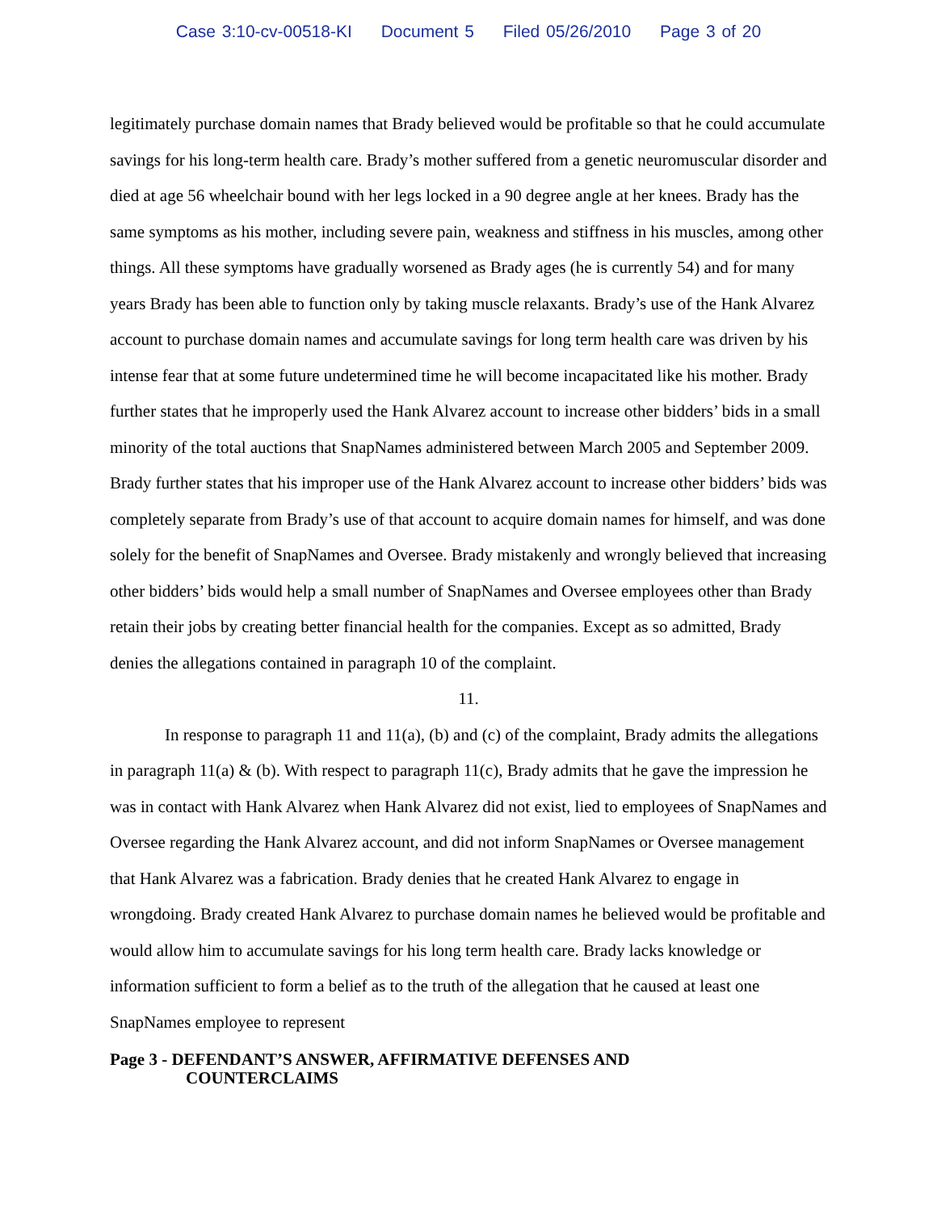Case 3:10-cv-00518-KI Document 5 Filed 05/26/2010 Page 3 of 20
legitimately purchase domain names that Brady believed would be profitable so that he could accumulate savings for his long-term health care. Brady’s mother suffered from a genetic neuromuscular disorder and died at age 56 wheelchair bound with her legs locked in a 90 degree angle at her knees. Brady has the same symptoms as his mother, including severe pain, weakness and stiffness in his muscles, among other things. All these symptoms have gradually worsened as Brady ages (he is currently 54) and for many years Brady has been able to function only by taking muscle relaxants. Brady’s use of the Hank Alvarez account to purchase domain names and accumulate savings for long term health care was driven by his intense fear that at some future undetermined time he will become incapacitated like his mother. Brady further states that he improperly used the Hank Alvarez account to increase other bidders’ bids in a small minority of the total auctions that SnapNames administered between March 2005 and September 2009. Brady further states that his improper use of the Hank Alvarez account to increase other bidders’ bids was completely separate from Brady’s use of that account to acquire domain names for himself, and was done solely for the benefit of SnapNames and Oversee. Brady mistakenly and wrongly believed that increasing other bidders’ bids would help a small number of SnapNames and Oversee employees other than Brady retain their jobs by creating better financial health for the companies. Except as so admitted, Brady denies the allegations contained in paragraph 10 of the complaint.
11.
In response to paragraph 11 and 11(a), (b) and (c) of the complaint, Brady admits the allegations in paragraph 11(a) & (b). With respect to paragraph 11(c), Brady admits that he gave the impression he was in contact with Hank Alvarez when Hank Alvarez did not exist, lied to employees of SnapNames and Oversee regarding the Hank Alvarez account, and did not inform SnapNames or Oversee management that Hank Alvarez was a fabrication. Brady denies that he created Hank Alvarez to engage in wrongdoing. Brady created Hank Alvarez to purchase domain names he believed would be profitable and would allow him to accumulate savings for his long term health care. Brady lacks knowledge or information sufficient to form a belief as to the truth of the allegation that he caused at least one SnapNames employee to represent
Page 3 - DEFENDANT’S ANSWER, AFFIRMATIVE DEFENSES AND
COUNTERCLAIMS